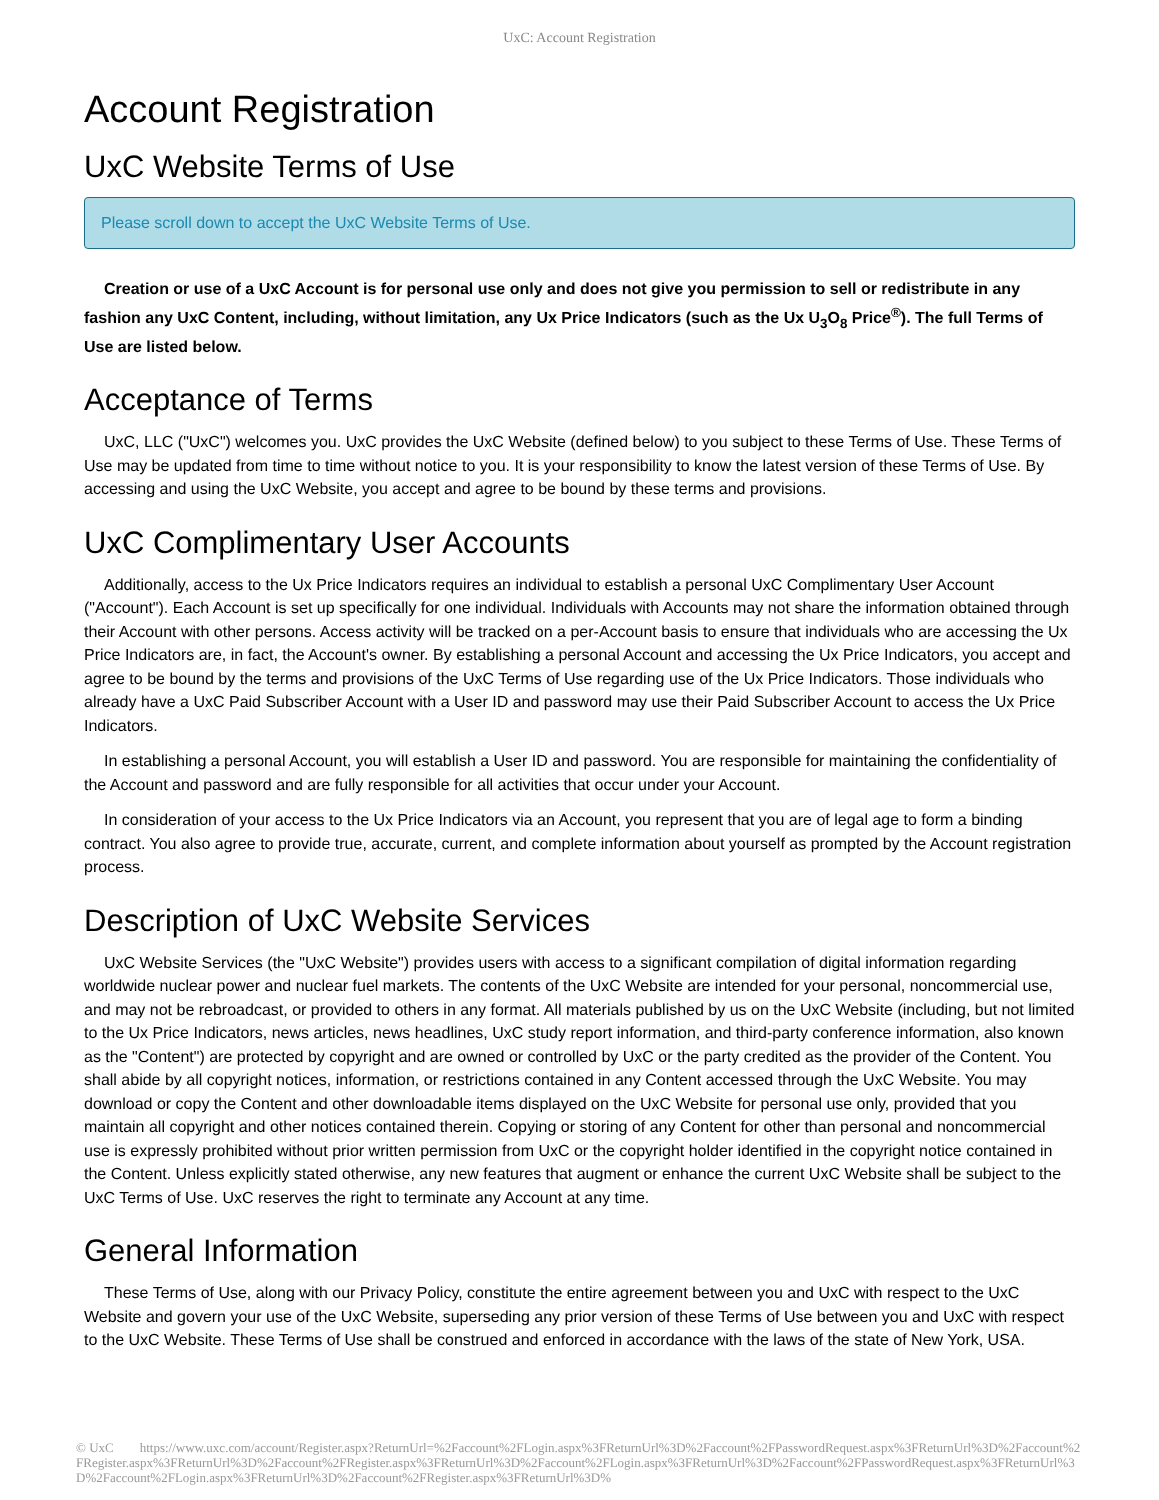UxC: Account Registration
Account Registration
UxC Website Terms of Use
Please scroll down to accept the UxC Website Terms of Use.
Creation or use of a UxC Account is for personal use only and does not give you permission to sell or redistribute in any fashion any UxC Content, including, without limitation, any Ux Price Indicators (such as the Ux U<sub>3</sub>O<sub>8</sub> Price<sup>®</sup>). The full Terms of Use are listed below.
Acceptance of Terms
UxC, LLC ("UxC") welcomes you. UxC provides the UxC Website (defined below) to you subject to these Terms of Use. These Terms of Use may be updated from time to time without notice to you. It is your responsibility to know the latest version of these Terms of Use. By accessing and using the UxC Website, you accept and agree to be bound by these terms and provisions.
UxC Complimentary User Accounts
Additionally, access to the Ux Price Indicators requires an individual to establish a personal UxC Complimentary User Account ("Account"). Each Account is set up specifically for one individual. Individuals with Accounts may not share the information obtained through their Account with other persons. Access activity will be tracked on a per-Account basis to ensure that individuals who are accessing the Ux Price Indicators are, in fact, the Account's owner. By establishing a personal Account and accessing the Ux Price Indicators, you accept and agree to be bound by the terms and provisions of the UxC Terms of Use regarding use of the Ux Price Indicators. Those individuals who already have a UxC Paid Subscriber Account with a User ID and password may use their Paid Subscriber Account to access the Ux Price Indicators.
In establishing a personal Account, you will establish a User ID and password. You are responsible for maintaining the confidentiality of the Account and password and are fully responsible for all activities that occur under your Account.
In consideration of your access to the Ux Price Indicators via an Account, you represent that you are of legal age to form a binding contract. You also agree to provide true, accurate, current, and complete information about yourself as prompted by the Account registration process.
Description of UxC Website Services
UxC Website Services (the "UxC Website") provides users with access to a significant compilation of digital information regarding worldwide nuclear power and nuclear fuel markets. The contents of the UxC Website are intended for your personal, noncommercial use, and may not be rebroadcast, or provided to others in any format. All materials published by us on the UxC Website (including, but not limited to the Ux Price Indicators, news articles, news headlines, UxC study report information, and third-party conference information, also known as the "Content") are protected by copyright and are owned or controlled by UxC or the party credited as the provider of the Content. You shall abide by all copyright notices, information, or restrictions contained in any Content accessed through the UxC Website. You may download or copy the Content and other downloadable items displayed on the UxC Website for personal use only, provided that you maintain all copyright and other notices contained therein. Copying or storing of any Content for other than personal and noncommercial use is expressly prohibited without prior written permission from UxC or the copyright holder identified in the copyright notice contained in the Content. Unless explicitly stated otherwise, any new features that augment or enhance the current UxC Website shall be subject to the UxC Terms of Use. UxC reserves the right to terminate any Account at any time.
General Information
These Terms of Use, along with our Privacy Policy, constitute the entire agreement between you and UxC with respect to the UxC Website and govern your use of the UxC Website, superseding any prior version of these Terms of Use between you and UxC with respect to the UxC Website. These Terms of Use shall be construed and enforced in accordance with the laws of the state of New York, USA.
© UxC https://www.uxc.com/account/Register.aspx?ReturnUrl=%2Faccount%2FLogin.aspx%3FReturnUrl%3D%2Faccount%2FPasswordRequest.aspx%3FReturnUrl%3D%2Faccount%2FRegister.aspx%3FReturnUrl%3D%2Faccount%2FRegister.aspx%3FReturnUrl%3D%2Faccount%2FLogin.aspx%3FReturnUrl%3D%2Faccount%2FPasswordRequest.aspx%3FReturnUrl%3D%2Faccount%2FLogin.aspx%3FReturnUrl%3D%2Faccount%2FRegister.aspx%3FReturnUrl%3D%